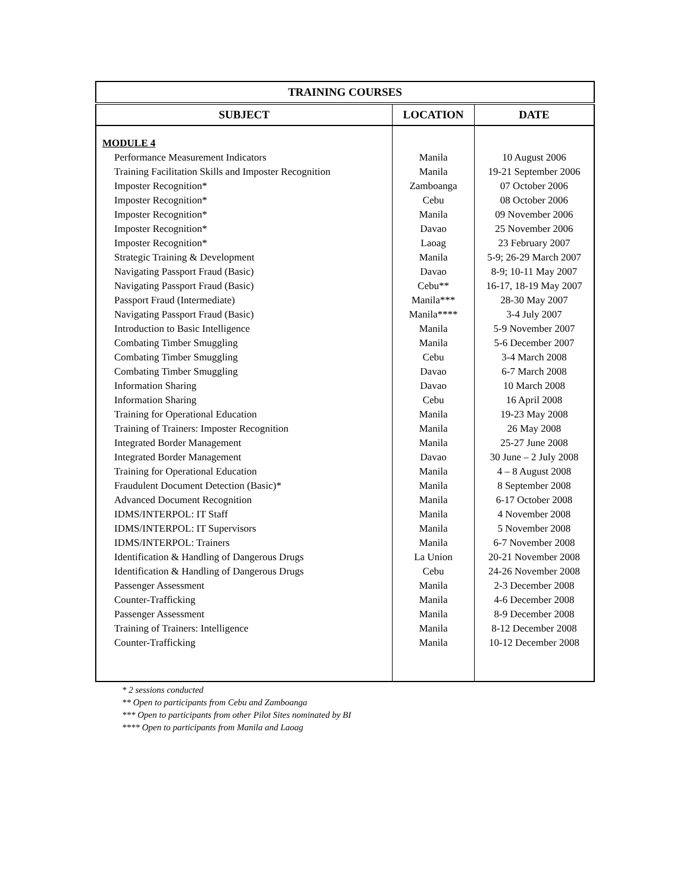| TRAINING COURSES | | |
| --- | --- | --- |
| SUBJECT | LOCATION | DATE |
| MODULE 4 | | |
| Performance Measurement Indicators | Manila | 10 August 2006 |
| Training Facilitation Skills and Imposter Recognition | Manila | 19-21 September 2006 |
| Imposter Recognition* | Zamboanga | 07 October 2006 |
| Imposter Recognition* | Cebu | 08 October 2006 |
| Imposter Recognition* | Manila | 09 November 2006 |
| Imposter Recognition* | Davao | 25 November 2006 |
| Imposter Recognition* | Laoag | 23 February 2007 |
| Strategic Training & Development | Manila | 5-9; 26-29 March 2007 |
| Navigating Passport Fraud (Basic) | Davao | 8-9; 10-11 May 2007 |
| Navigating Passport Fraud (Basic) | Cebu** | 16-17, 18-19 May 2007 |
| Passport Fraud (Intermediate) | Manila*** | 28-30 May 2007 |
| Navigating Passport Fraud (Basic) | Manila**** | 3-4 July 2007 |
| Introduction to Basic Intelligence | Manila | 5-9 November 2007 |
| Combating Timber Smuggling | Manila | 5-6 December 2007 |
| Combating Timber Smuggling | Cebu | 3-4 March 2008 |
| Combating Timber Smuggling | Davao | 6-7 March 2008 |
| Information Sharing | Davao | 10 March 2008 |
| Information Sharing | Cebu | 16 April 2008 |
| Training for Operational Education | Manila | 19-23 May 2008 |
| Training of Trainers: Imposter Recognition | Manila | 26 May 2008 |
| Integrated Border Management | Manila | 25-27 June 2008 |
| Integrated Border Management | Davao | 30 June – 2 July 2008 |
| Training for Operational Education | Manila | 4 – 8 August 2008 |
| Fraudulent Document Detection (Basic)* | Manila | 8 September 2008 |
| Advanced Document Recognition | Manila | 6-17 October 2008 |
| IDMS/INTERPOL: IT Staff | Manila | 4 November 2008 |
| IDMS/INTERPOL: IT Supervisors | Manila | 5 November 2008 |
| IDMS/INTERPOL: Trainers | Manila | 6-7 November 2008 |
| Identification & Handling of Dangerous Drugs | La Union | 20-21 November 2008 |
| Identification & Handling of Dangerous Drugs | Cebu | 24-26 November 2008 |
| Passenger Assessment | Manila | 2-3 December 2008 |
| Counter-Trafficking | Manila | 4-6 December 2008 |
| Passenger Assessment | Manila | 8-9 December 2008 |
| Training of Trainers: Intelligence | Manila | 8-12 December 2008 |
| Counter-Trafficking | Manila | 10-12 December 2008 |
* 2 sessions conducted
** Open to participants from Cebu and Zamboanga
*** Open to participants from other Pilot Sites nominated by BI
**** Open to participants from Manila and Laoag